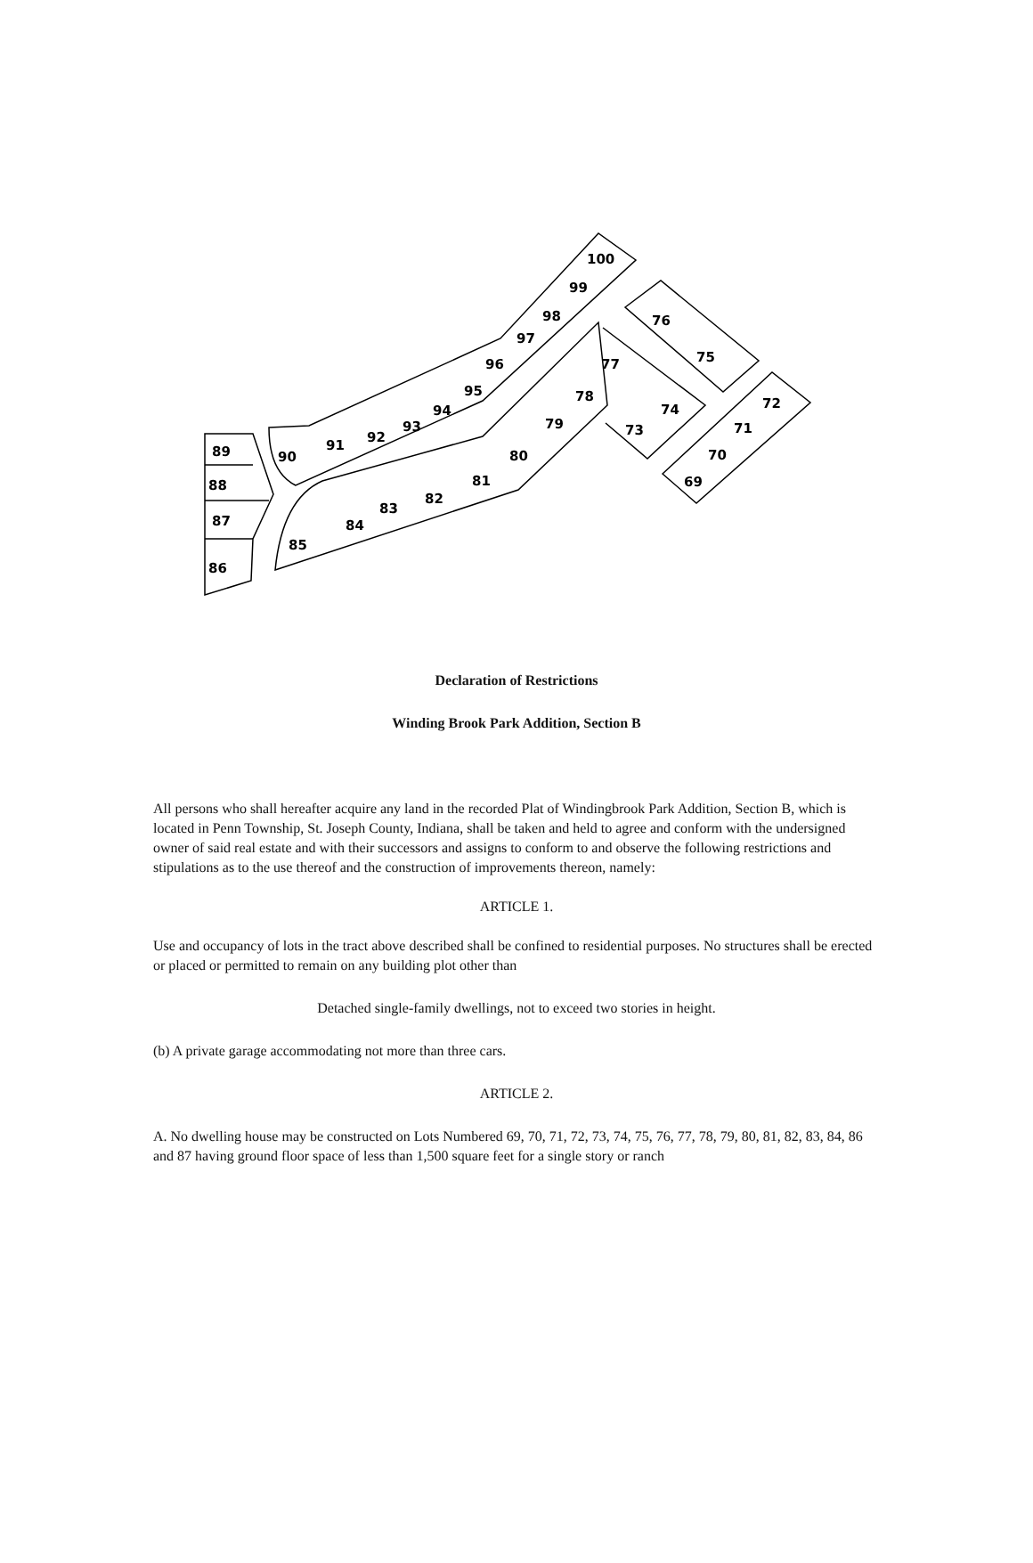89
88
87
86
90
91
92
93
94
95
96
97
98
99
100
85
84
83
82
81
80
79
78
77
76
75
74
73
72
71
70
69
Declaration of Restrictions
Winding Brook Park Addition, Section B
All persons who shall hereafter acquire any land in the recorded Plat of Windingbrook Park Addition, Section B, which is located in Penn Township, St. Joseph County, Indiana, shall be taken and held to agree and conform with the undersigned owner of said real estate and with their successors and assigns to conform to and observe the following restrictions and stipulations as to the use thereof and the construction of improvements thereon, namely:
ARTICLE 1.
Use and occupancy of lots in the tract above described shall be confined to residential purposes. No structures shall be erected or placed or permitted to remain on any building plot other than
Detached single-family dwellings, not to exceed two stories in height.
(b) A private garage accommodating not more than three cars.
ARTICLE 2.
A. No dwelling house may be constructed on Lots Numbered 69, 70, 71, 72, 73, 74, 75, 76, 77, 78, 79, 80, 81, 82, 83, 84, 86 and 87 having ground floor space of less than 1,500 square feet for a single story or ranch